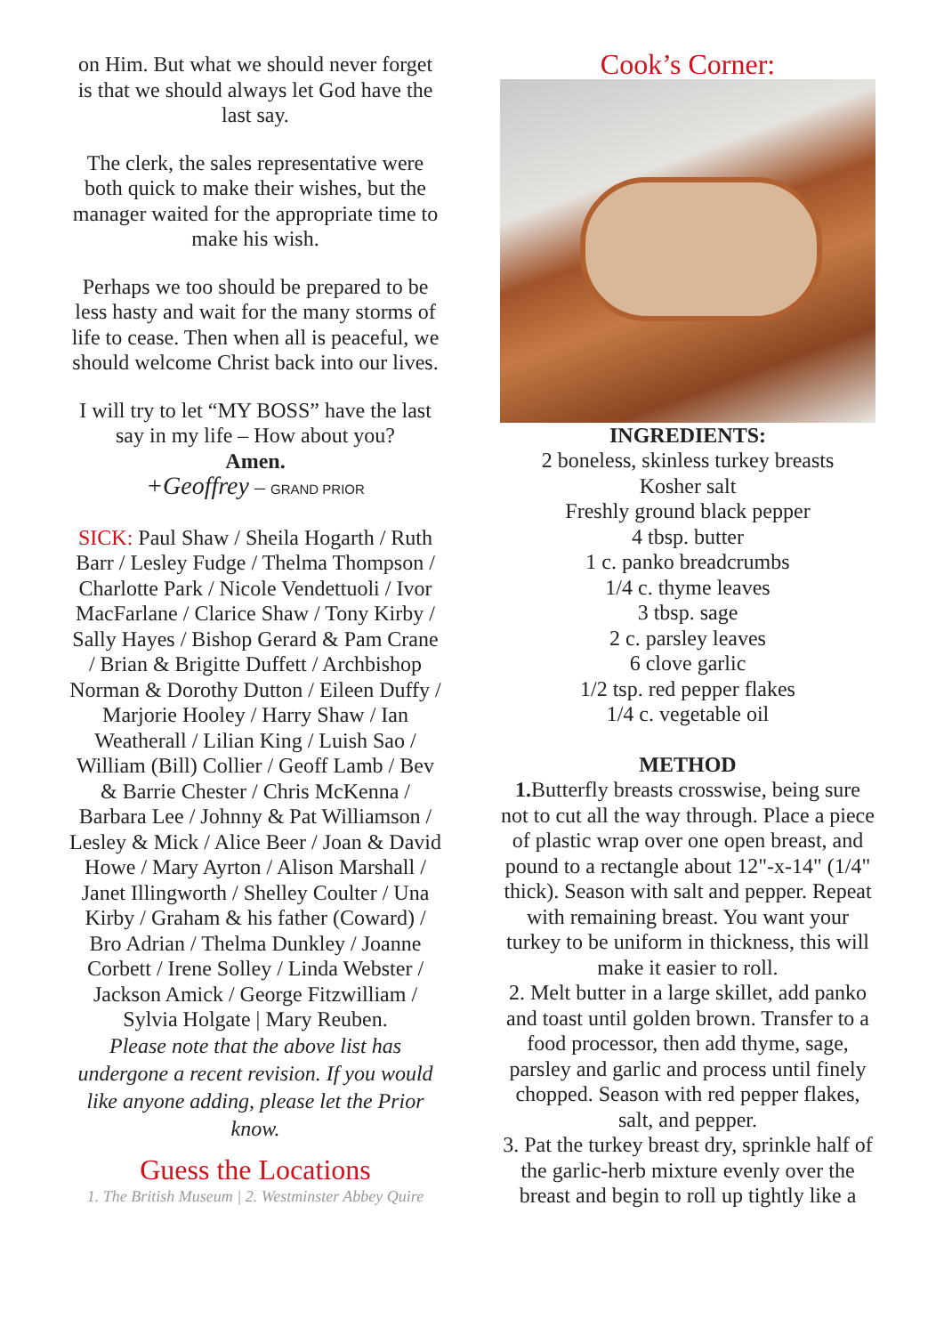on Him. But what we should never forget is that we should always let God have the last say.
The clerk, the sales representative were both quick to make their wishes, but the manager waited for the appropriate time to make his wish.
Perhaps we too should be prepared to be less hasty and wait for the many storms of life to cease. Then when all is peaceful, we should welcome Christ back into our lives.
I will try to let “MY BOSS” have the last say in my life – How about you?
Amen.
+Geoffrey – GRAND PRIOR
SICK: Paul Shaw / Sheila Hogarth / Ruth Barr / Lesley Fudge / Thelma Thompson / Charlotte Park / Nicole Vendettuoli / Ivor MacFarlane / Clarice Shaw / Tony Kirby / Sally Hayes / Bishop Gerard & Pam Crane / Brian & Brigitte Duffett / Archbishop Norman & Dorothy Dutton / Eileen Duffy / Marjorie Hooley / Harry Shaw / Ian Weatherall / Lilian King / Luish Sao / William (Bill) Collier / Geoff Lamb / Bev & Barrie Chester / Chris McKenna / Barbara Lee / Johnny & Pat Williamson / Lesley & Mick / Alice Beer / Joan & David Howe / Mary Ayrton / Alison Marshall / Janet Illingworth / Shelley Coulter / Una Kirby / Graham & his father (Coward) / Bro Adrian / Thelma Dunkley / Joanne Corbett / Irene Solley / Linda Webster / Jackson Amick / George Fitzwilliam / Sylvia Holgate | Mary Reuben.
Please note that the above list has undergone a recent revision. If you would like anyone adding, please let the Prior know.
Guess the Locations
1. The British Museum | 2. Westminster Abbey Quire
Cook’s Corner:
INGREDIENTS:
2 boneless, skinless turkey breasts
Kosher salt
Freshly ground black pepper
4 tbsp. butter
1 c. panko breadcrumbs
1/4 c. thyme leaves
3 tbsp. sage
2 c. parsley leaves
6 clove garlic
1/2 tsp. red pepper flakes
1/4 c. vegetable oil
METHOD
1. Butterfly breasts crosswise, being sure not to cut all the way through. Place a piece of plastic wrap over one open breast, and pound to a rectangle about 12"-x-14" (1/4" thick). Season with salt and pepper. Repeat with remaining breast. You want your turkey to be uniform in thickness, this will make it easier to roll.
2. Melt butter in a large skillet, add panko and toast until golden brown. Transfer to a food processor, then add thyme, sage, parsley and garlic and process until finely chopped. Season with red pepper flakes, salt, and pepper.
3. Pat the turkey breast dry, sprinkle half of the garlic-herb mixture evenly over the breast and begin to roll up tightly like a